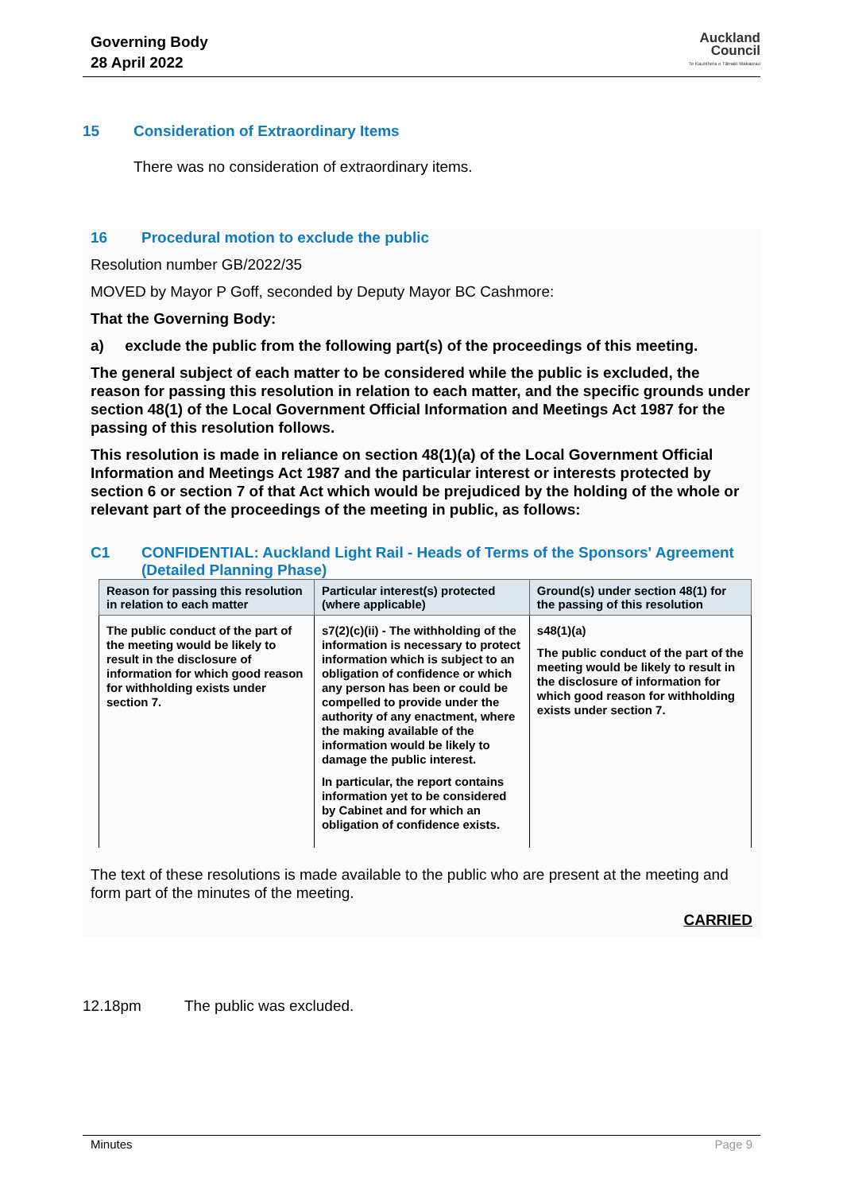Governing Body
28 April 2022
Auckland
Council
Te Kaunihera o Tāmaki Makaurau
15 Consideration of Extraordinary Items
There was no consideration of extraordinary items.
16 Procedural motion to exclude the public
Resolution number GB/2022/35
MOVED by Mayor P Goff, seconded by Deputy Mayor BC Cashmore:
That the Governing Body:
a) exclude the public from the following part(s) of the proceedings of this meeting.
The general subject of each matter to be considered while the public is excluded, the reason for passing this resolution in relation to each matter, and the specific grounds under section 48(1) of the Local Government Official Information and Meetings Act 1987 for the passing of this resolution follows.
This resolution is made in reliance on section 48(1)(a) of the Local Government Official Information and Meetings Act 1987 and the particular interest or interests protected by section 6 or section 7 of that Act which would be prejudiced by the holding of the whole or relevant part of the proceedings of the meeting in public, as follows:
C1 CONFIDENTIAL: Auckland Light Rail - Heads of Terms of the Sponsors' Agreement (Detailed Planning Phase)
| Reason for passing this resolution in relation to each matter | Particular interest(s) protected (where applicable) | Ground(s) under section 48(1) for the passing of this resolution |
| --- | --- | --- |
| The public conduct of the part of the meeting would be likely to result in the disclosure of information for which good reason for withholding exists under section 7. | s7(2)(c)(ii) - The withholding of the information is necessary to protect information which is subject to an obligation of confidence or which any person has been or could be compelled to provide under the authority of any enactment, where the making available of the information would be likely to damage the public interest. In particular, the report contains information yet to be considered by Cabinet and for which an obligation of confidence exists. | s48(1)(a) The public conduct of the part of the meeting would be likely to result in the disclosure of information for which good reason for withholding exists under section 7. |
The text of these resolutions is made available to the public who are present at the meeting and form part of the minutes of the meeting.
CARRIED
12.18pm The public was excluded.
Minutes Page 9